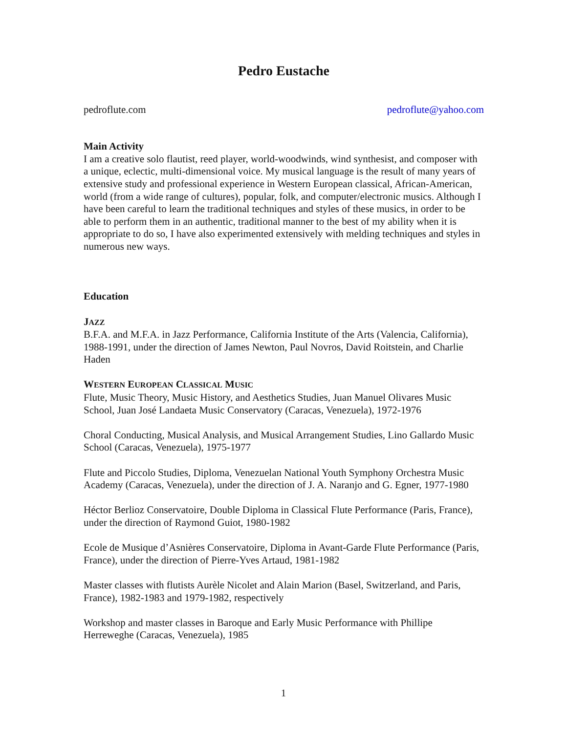Pedro Eustache
pedroflute.com pedroflute@yahoo.com
Main Activity
I am a creative solo flautist, reed player, world-woodwinds, wind synthesist, and composer with a unique, eclectic, multi-dimensional voice. My musical language is the result of many years of extensive study and professional experience in Western European classical, African-American, world (from a wide range of cultures), popular, folk, and computer/electronic musics. Although I have been careful to learn the traditional techniques and styles of these musics, in order to be able to perform them in an authentic, traditional manner to the best of my ability when it is appropriate to do so, I have also experimented extensively with melding techniques and styles in numerous new ways.
Education
JAZZ
B.F.A. and M.F.A. in Jazz Performance, California Institute of the Arts (Valencia, California), 1988-1991, under the direction of James Newton, Paul Novros, David Roitstein, and Charlie Haden
WESTERN EUROPEAN CLASSICAL MUSIC
Flute, Music Theory, Music History, and Aesthetics Studies, Juan Manuel Olivares Music School, Juan José Landaeta Music Conservatory (Caracas, Venezuela), 1972-1976
Choral Conducting, Musical Analysis, and Musical Arrangement Studies, Lino Gallardo Music School (Caracas, Venezuela), 1975-1977
Flute and Piccolo Studies, Diploma, Venezuelan National Youth Symphony Orchestra Music Academy (Caracas, Venezuela), under the direction of J. A. Naranjo and G. Egner, 1977-1980
Héctor Berlioz Conservatoire, Double Diploma in Classical Flute Performance (Paris, France), under the direction of Raymond Guiot, 1980-1982
Ecole de Musique d’Asnières Conservatoire, Diploma in Avant-Garde Flute Performance (Paris, France), under the direction of Pierre-Yves Artaud, 1981-1982
Master classes with flutists Aurèle Nicolet and Alain Marion (Basel, Switzerland, and Paris, France), 1982-1983 and 1979-1982, respectively
Workshop and master classes in Baroque and Early Music Performance with Phillipe Herreweghe (Caracas, Venezuela), 1985
1